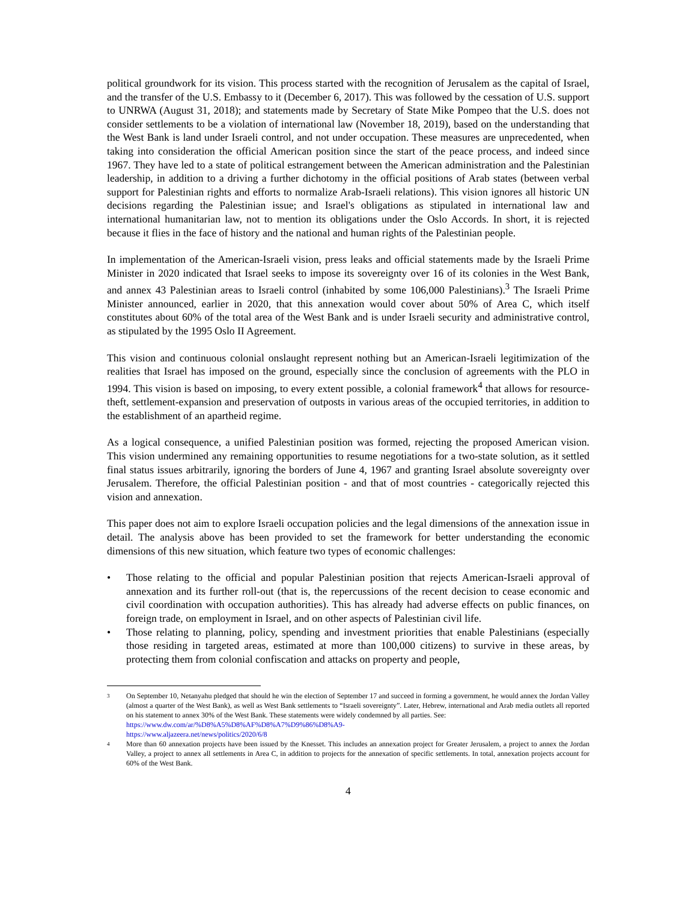political groundwork for its vision. This process started with the recognition of Jerusalem as the capital of Israel, and the transfer of the U.S. Embassy to it (December 6, 2017). This was followed by the cessation of U.S. support to UNRWA (August 31, 2018); and statements made by Secretary of State Mike Pompeo that the U.S. does not consider settlements to be a violation of international law (November 18, 2019), based on the understanding that the West Bank is land under Israeli control, and not under occupation. These measures are unprecedented, when taking into consideration the official American position since the start of the peace process, and indeed since 1967. They have led to a state of political estrangement between the American administration and the Palestinian leadership, in addition to a driving a further dichotomy in the official positions of Arab states (between verbal support for Palestinian rights and efforts to normalize Arab-Israeli relations). This vision ignores all historic UN decisions regarding the Palestinian issue; and Israel's obligations as stipulated in international law and international humanitarian law, not to mention its obligations under the Oslo Accords. In short, it is rejected because it flies in the face of history and the national and human rights of the Palestinian people.
In implementation of the American-Israeli vision, press leaks and official statements made by the Israeli Prime Minister in 2020 indicated that Israel seeks to impose its sovereignty over 16 of its colonies in the West Bank, and annex 43 Palestinian areas to Israeli control (inhabited by some 106,000 Palestinians).<sup>3</sup> The Israeli Prime Minister announced, earlier in 2020, that this annexation would cover about 50% of Area C, which itself constitutes about 60% of the total area of the West Bank and is under Israeli security and administrative control, as stipulated by the 1995 Oslo II Agreement.
This vision and continuous colonial onslaught represent nothing but an American-Israeli legitimization of the realities that Israel has imposed on the ground, especially since the conclusion of agreements with the PLO in 1994. This vision is based on imposing, to every extent possible, a colonial framework<sup>4</sup> that allows for resource-theft, settlement-expansion and preservation of outposts in various areas of the occupied territories, in addition to the establishment of an apartheid regime.
As a logical consequence, a unified Palestinian position was formed, rejecting the proposed American vision. This vision undermined any remaining opportunities to resume negotiations for a two-state solution, as it settled final status issues arbitrarily, ignoring the borders of June 4, 1967 and granting Israel absolute sovereignty over Jerusalem. Therefore, the official Palestinian position - and that of most countries - categorically rejected this vision and annexation.
This paper does not aim to explore Israeli occupation policies and the legal dimensions of the annexation issue in detail. The analysis above has been provided to set the framework for better understanding the economic dimensions of this new situation, which feature two types of economic challenges:
• Those relating to the official and popular Palestinian position that rejects American-Israeli approval of annexation and its further roll-out (that is, the repercussions of the recent decision to cease economic and civil coordination with occupation authorities). This has already had adverse effects on public finances, on foreign trade, on employment in Israel, and on other aspects of Palestinian civil life.
• Those relating to planning, policy, spending and investment priorities that enable Palestinians (especially those residing in targeted areas, estimated at more than 100,000 citizens) to survive in these areas, by protecting them from colonial confiscation and attacks on property and people,
<sup>3</sup> On September 10, Netanyahu pledged that should he win the election of September 17 and succeed in forming a government, he would annex the Jordan Valley (almost a quarter of the West Bank), as well as West Bank settlements to “Israeli sovereignty”. Later, Hebrew, international and Arab media outlets all reported on his statement to annex 30% of the West Bank. These statements were widely condemned by all parties. See:
https://www.dw.com/ar/%D8%A5%D8%AF%D8%A7%D9%86%D8%A9-
https://www.aljazeera.net/news/politics/2020/6/8
<sup>4</sup> More than 60 annexation projects have been issued by the Knesset. This includes an annexation project for Greater Jerusalem, a project to annex the Jordan Valley, a project to annex all settlements in Area C, in addition to projects for the annexation of specific settlements. In total, annexation projects account for 60% of the West Bank.
4